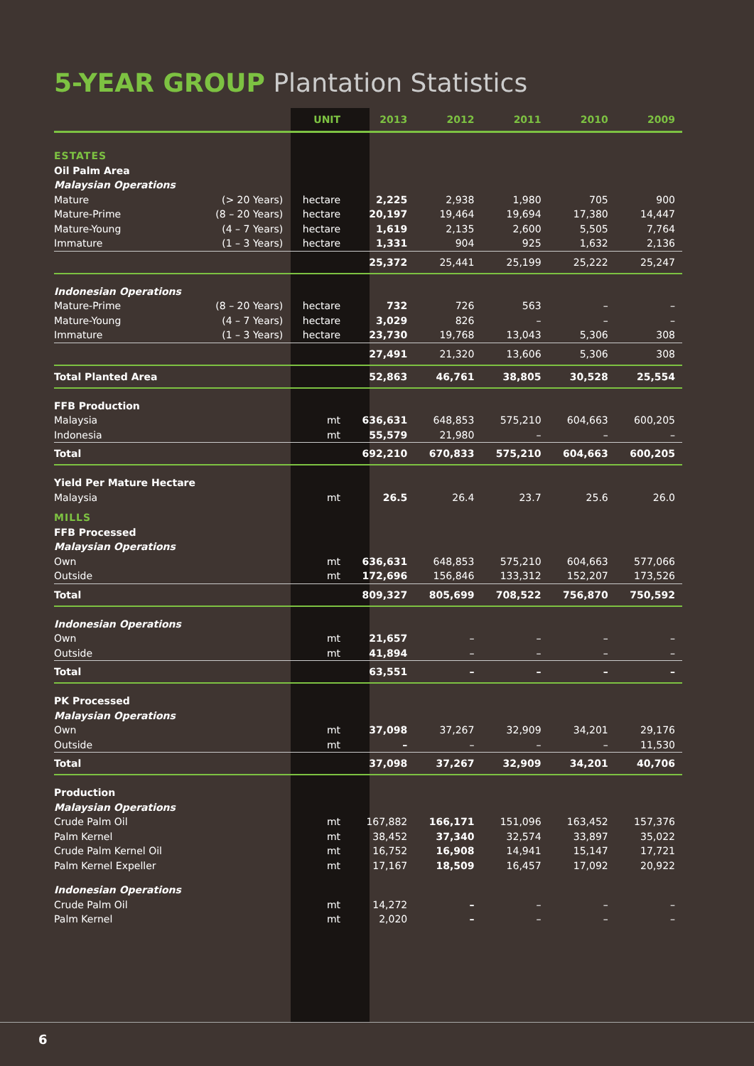5-YEAR GROUP Plantation Statistics
| | | UNIT | 2013 | 2012 | 2011 | 2010 | 2009 |
| --- | --- | --- | --- | --- | --- | --- | --- |
| ESTATES | | | | | | | |
| Oil Palm Area | | | | | | | |
| Malaysian Operations | | | | | | | |
| Mature | (> 20 Years) | hectare | 2,225 | 2,938 | 1,980 | 705 | 900 |
| Mature-Prime | (8 – 20 Years) | hectare | 20,197 | 19,464 | 19,694 | 17,380 | 14,447 |
| Mature-Young | (4 – 7 Years) | hectare | 1,619 | 2,135 | 2,600 | 5,505 | 7,764 |
| Immature | (1 – 3 Years) | hectare | 1,331 | 904 | 925 | 1,632 | 2,136 |
| | | | 25,372 | 25,441 | 25,199 | 25,222 | 25,247 |
| Indonesian Operations | | | | | | | |
| Mature-Prime | (8 – 20 Years) | hectare | 732 | 726 | 563 | – | – |
| Mature-Young | (4 – 7 Years) | hectare | 3,029 | 826 | – | – | – |
| Immature | (1 – 3 Years) | hectare | 23,730 | 19,768 | 13,043 | 5,306 | 308 |
| | | | 27,491 | 21,320 | 13,606 | 5,306 | 308 |
| Total Planted Area | | | 52,863 | 46,761 | 38,805 | 30,528 | 25,554 |
| FFB Production | | | | | | | |
| Malaysia | | mt | 636,631 | 648,853 | 575,210 | 604,663 | 600,205 |
| Indonesia | | mt | 55,579 | 21,980 | – | – | – |
| Total | | | 692,210 | 670,833 | 575,210 | 604,663 | 600,205 |
| Yield Per Mature Hectare | | | | | | | |
| Malaysia | | mt | 26.5 | 26.4 | 23.7 | 25.6 | 26.0 |
| MILLS | | | | | | | |
| FFB Processed | | | | | | | |
| Malaysian Operations | | | | | | | |
| Own | | mt | 636,631 | 648,853 | 575,210 | 604,663 | 577,066 |
| Outside | | mt | 172,696 | 156,846 | 133,312 | 152,207 | 173,526 |
| Total | | | 809,327 | 805,699 | 708,522 | 756,870 | 750,592 |
| Indonesian Operations | | | | | | | |
| Own | | mt | 21,657 | – | – | – | – |
| Outside | | mt | 41,894 | – | – | – | – |
| Total | | | 63,551 | – | – | – | – |
| PK Processed | | | | | | | |
| Malaysian Operations | | | | | | | |
| Own | | mt | 37,098 | 37,267 | 32,909 | 34,201 | 29,176 |
| Outside | | mt | – | – | – | – | 11,530 |
| Total | | | 37,098 | 37,267 | 32,909 | 34,201 | 40,706 |
| Production | | | | | | | |
| Malaysian Operations | | | | | | | |
| Crude Palm Oil | | mt | 167,882 | 166,171 | 151,096 | 163,452 | 157,376 |
| Palm Kernel | | mt | 38,452 | 37,340 | 32,574 | 33,897 | 35,022 |
| Crude Palm Kernel Oil | | mt | 16,752 | 16,908 | 14,941 | 15,147 | 17,721 |
| Palm Kernel Expeller | | mt | 17,167 | 18,509 | 16,457 | 17,092 | 20,922 |
| Indonesian Operations | | | | | | | |
| Crude Palm Oil | | mt | 14,272 | – | – | – | – |
| Palm Kernel | | mt | 2,020 | – | – | – | – |
6